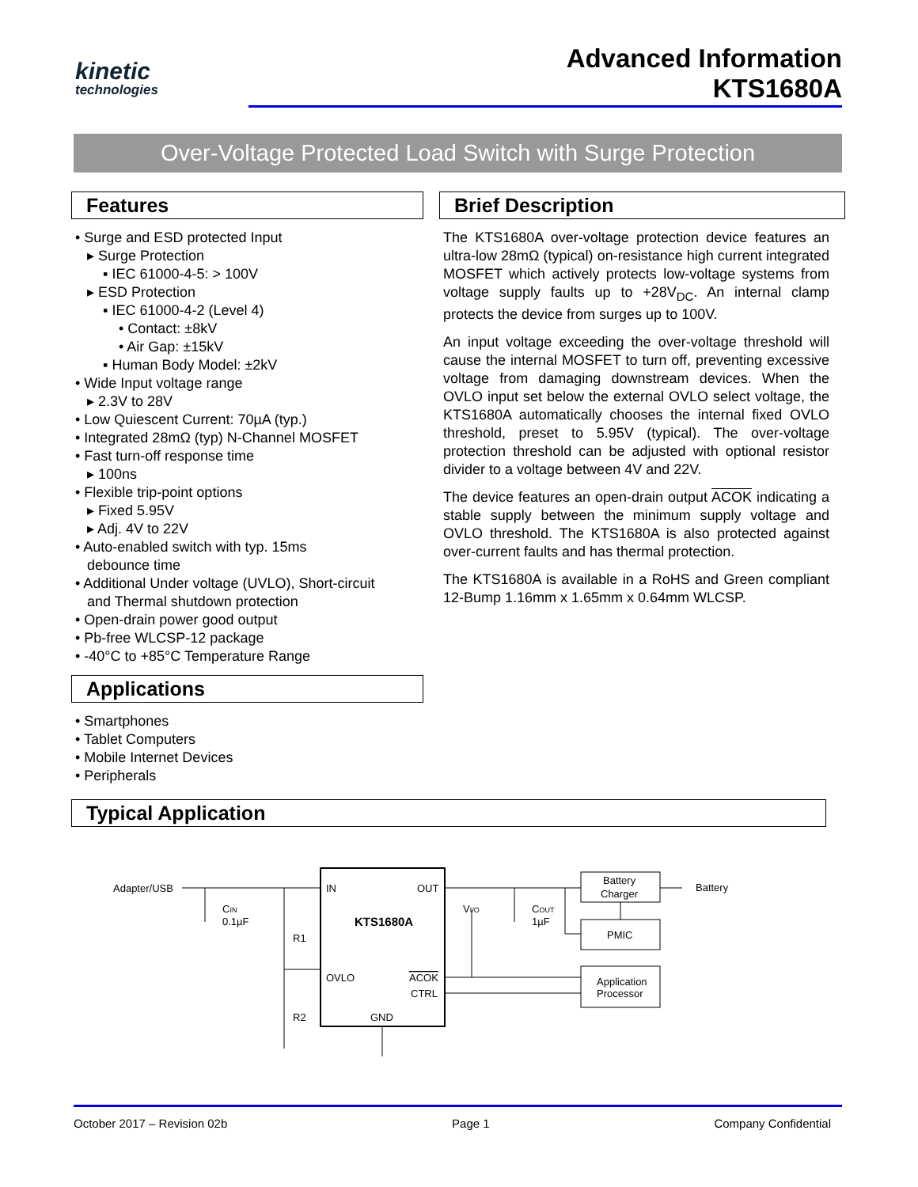kinetic
technologies
Advanced Information
KTS1680A
Over-Voltage Protected Load Switch with Surge Protection
Features
• Surge and ESD protected Input
▸ Surge Protection
▪ IEC 61000-4-5: > 100V
▸ ESD Protection
▪ IEC 61000-4-2 (Level 4)
• Contact: ±8kV
• Air Gap: ±15kV
▪ Human Body Model: ±2kV
• Wide Input voltage range
▸ 2.3V to 28V
• Low Quiescent Current: 70µA (typ.)
• Integrated 28mΩ (typ) N-Channel MOSFET
• Fast turn-off response time
▸ 100ns
• Flexible trip-point options
▸ Fixed 5.95V
▸ Adj. 4V to 22V
• Auto-enabled switch with typ. 15ms
debounce time
• Additional Under voltage (UVLO), Short-circuit
and Thermal shutdown protection
• Open-drain power good output
• Pb-free WLCSP-12 package
• -40°C to +85°C Temperature Range
Applications
• Smartphones
• Tablet Computers
• Mobile Internet Devices
• Peripherals
Brief Description
The KTS1680A over-voltage protection device features an ultra-low 28mΩ (typical) on-resistance high current integrated MOSFET which actively protects low-voltage systems from voltage supply faults up to +28V<sub>DC</sub>. An internal clamp protects the device from surges up to 100V.
An input voltage exceeding the over-voltage threshold will cause the internal MOSFET to turn off, preventing excessive voltage from damaging downstream devices. When the OVLO input set below the external OVLO select voltage, the KTS1680A automatically chooses the internal fixed OVLO threshold, preset to 5.95V (typical). The over-voltage protection threshold can be adjusted with optional resistor divider to a voltage between 4V and 22V.
The device features an open-drain output ACOK indicating a stable supply between the minimum supply voltage and OVLO threshold. The KTS1680A is also protected against over-current faults and has thermal protection.
The KTS1680A is available in a RoHS and Green compliant 12-Bump 1.16mm x 1.65mm x 0.64mm WLCSP.
Typical Application
Adapter/USB
IN
OUT
KTS1680A
OVLO
ACOK
CTRL
GND
CIN
0.1µF
R1
R2
VI/O
COUT
1µF
Battery
Charger
PMIC
Application
Processor
Battery
October 2017 – Revision 02b Page 1 Company Confidential